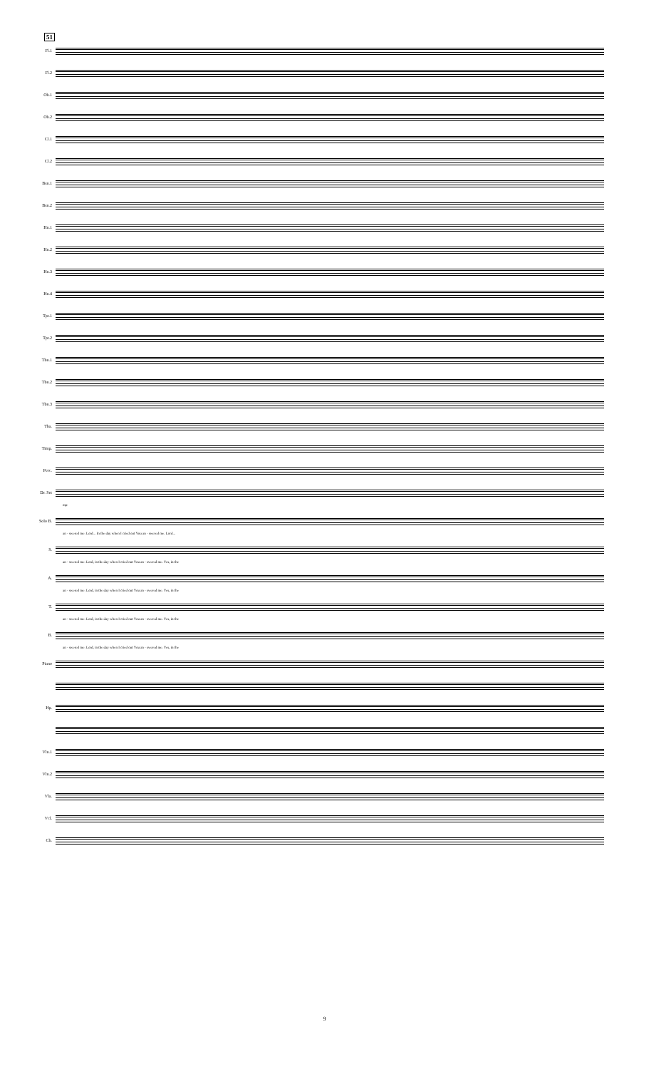51
Fl.1
Fl.2
Ob.1
Ob.2
Cl.1
Cl.2
Bsn.1
Bsn.2
Hn.1
Hn.2
Hn.3
Hn.4
Tpt.1
Tpt.2
Tbn.1
Tbn.2
Tbn.3
Tba.
Timp.
Perc.
Dr. Set
mp
Solo B.
an - swered me. Lord... In the day when I cried out You an - swered me. Lord...
S.
an - swered me. Lord, in the day when I cried out You an - swered me. Yes, in the
A.
an - swered me. Lord, in the day when I cried out You an - swered me. Yes, in the
T.
an - swered me. Lord, in the day when I cried out You an - swered me. Yes, in the
B.
an - swered me. Lord, in the day when I cried out You an - swered me. Yes, in the
Piano
Hp.
Vln.1
Vln.2
Vla.
Vcl.
Cb.
9